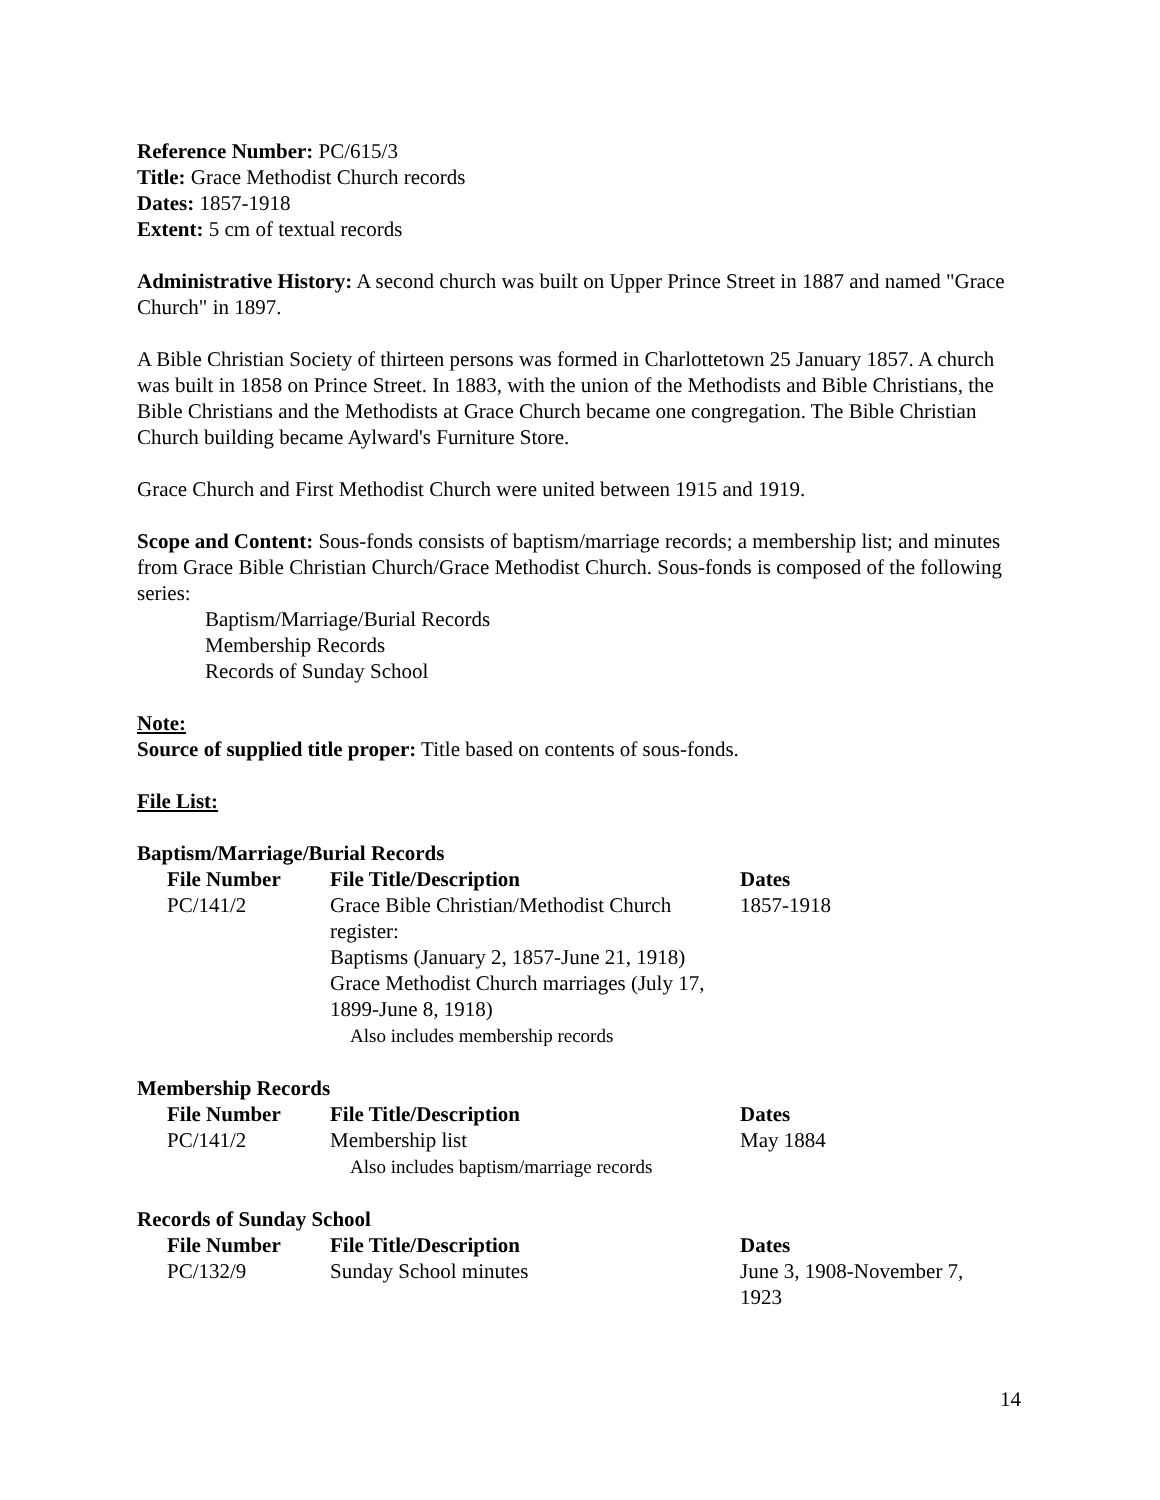Reference Number: PC/615/3
Title: Grace Methodist Church records
Dates: 1857-1918
Extent: 5 cm of textual records
Administrative History: A second church was built on Upper Prince Street in 1887 and named "Grace Church" in 1897.
A Bible Christian Society of thirteen persons was formed in Charlottetown 25 January 1857. A church was built in 1858 on Prince Street. In 1883, with the union of the Methodists and Bible Christians, the Bible Christians and the Methodists at Grace Church became one congregation. The Bible Christian Church building became Aylward's Furniture Store.
Grace Church and First Methodist Church were united between 1915 and 1919.
Scope and Content: Sous-fonds consists of baptism/marriage records; a membership list; and minutes from Grace Bible Christian Church/Grace Methodist Church. Sous-fonds is composed of the following series:
Baptism/Marriage/Burial Records
Membership Records
Records of Sunday School
Note:
Source of supplied title proper: Title based on contents of sous-fonds.
File List:
Baptism/Marriage/Burial Records
| File Number | File Title/Description | Dates |
| --- | --- | --- |
| PC/141/2 | Grace Bible Christian/Methodist Church register: Baptisms (January 2, 1857-June 21, 1918) Grace Methodist Church marriages (July 17, 1899-June 8, 1918) Also includes membership records | 1857-1918 |
Membership Records
| File Number | File Title/Description | Dates |
| --- | --- | --- |
| PC/141/2 | Membership list Also includes baptism/marriage records | May 1884 |
Records of Sunday School
| File Number | File Title/Description | Dates |
| --- | --- | --- |
| PC/132/9 | Sunday School minutes | June 3, 1908-November 7, 1923 |
14